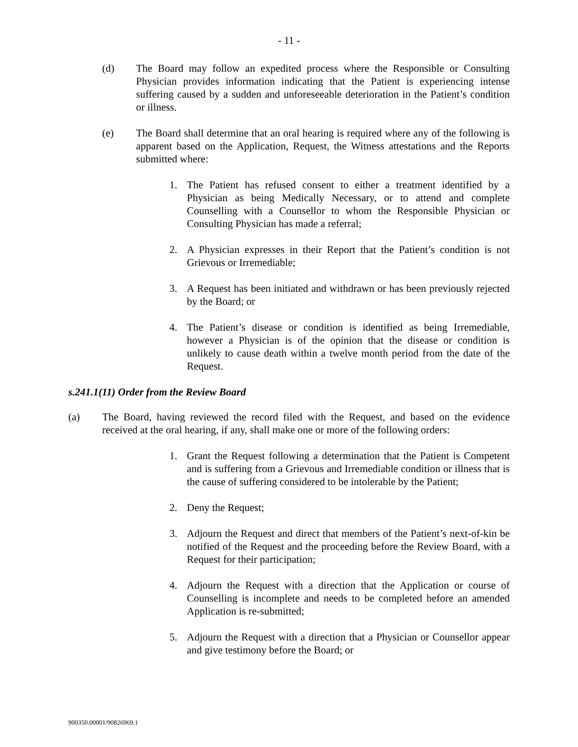- 11 -
(d) The Board may follow an expedited process where the Responsible or Consulting Physician provides information indicating that the Patient is experiencing intense suffering caused by a sudden and unforeseeable deterioration in the Patient’s condition or illness.
(e) The Board shall determine that an oral hearing is required where any of the following is apparent based on the Application, Request, the Witness attestations and the Reports submitted where:
1. The Patient has refused consent to either a treatment identified by a Physician as being Medically Necessary, or to attend and complete Counselling with a Counsellor to whom the Responsible Physician or Consulting Physician has made a referral;
2. A Physician expresses in their Report that the Patient’s condition is not Grievous or Irremediable;
3. A Request has been initiated and withdrawn or has been previously rejected by the Board; or
4. The Patient’s disease or condition is identified as being Irremediable, however a Physician is of the opinion that the disease or condition is unlikely to cause death within a twelve month period from the date of the Request.
s.241.1(11) Order from the Review Board
(a) The Board, having reviewed the record filed with the Request, and based on the evidence received at the oral hearing, if any, shall make one or more of the following orders:
1. Grant the Request following a determination that the Patient is Competent and is suffering from a Grievous and Irremediable condition or illness that is the cause of suffering considered to be intolerable by the Patient;
2. Deny the Request;
3. Adjourn the Request and direct that members of the Patient’s next-of-kin be notified of the Request and the proceeding before the Review Board, with a Request for their participation;
4. Adjourn the Request with a direction that the Application or course of Counselling is incomplete and needs to be completed before an amended Application is re-submitted;
5. Adjourn the Request with a direction that a Physician or Counsellor appear and give testimony before the Board; or
900350.00001/90826969.1